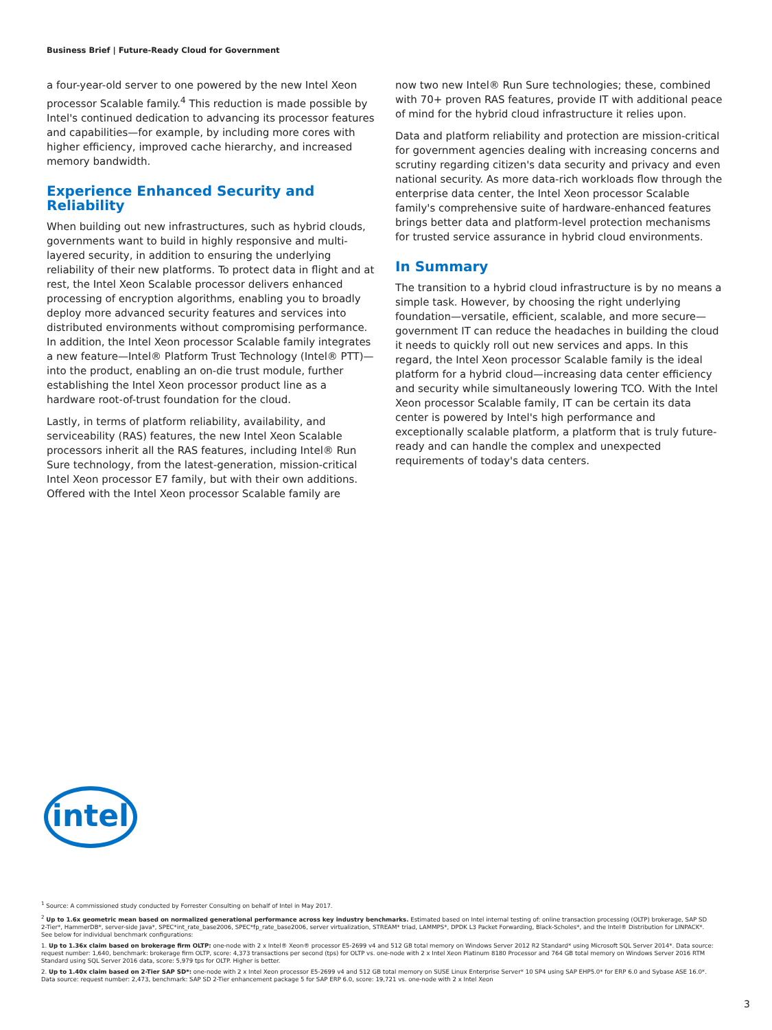Business Brief | Future-Ready Cloud for Government
a four-year-old server to one powered by the new Intel Xeon processor Scalable family.<sup>4</sup> This reduction is made possible by Intel's continued dedication to advancing its processor features and capabilities—for example, by including more cores with higher efficiency, improved cache hierarchy, and increased memory bandwidth.
Experience Enhanced Security and Reliability
When building out new infrastructures, such as hybrid clouds, governments want to build in highly responsive and multi-layered security, in addition to ensuring the underlying reliability of their new platforms. To protect data in flight and at rest, the Intel Xeon Scalable processor delivers enhanced processing of encryption algorithms, enabling you to broadly deploy more advanced security features and services into distributed environments without compromising performance. In addition, the Intel Xeon processor Scalable family integrates a new feature—Intel® Platform Trust Technology (Intel® PTT)—into the product, enabling an on-die trust module, further establishing the Intel Xeon processor product line as a hardware root-of-trust foundation for the cloud.
Lastly, in terms of platform reliability, availability, and serviceability (RAS) features, the new Intel Xeon Scalable processors inherit all the RAS features, including Intel® Run Sure technology, from the latest-generation, mission-critical Intel Xeon processor E7 family, but with their own additions. Offered with the Intel Xeon processor Scalable family are
now two new Intel® Run Sure technologies; these, combined with 70+ proven RAS features, provide IT with additional peace of mind for the hybrid cloud infrastructure it relies upon.
Data and platform reliability and protection are mission-critical for government agencies dealing with increasing concerns and scrutiny regarding citizen's data security and privacy and even national security. As more data-rich workloads flow through the enterprise data center, the Intel Xeon processor Scalable family's comprehensive suite of hardware-enhanced features brings better data and platform-level protection mechanisms for trusted service assurance in hybrid cloud environments.
In Summary
The transition to a hybrid cloud infrastructure is by no means a simple task. However, by choosing the right underlying foundation—versatile, efficient, scalable, and more secure—government IT can reduce the headaches in building the cloud it needs to quickly roll out new services and apps. In this regard, the Intel Xeon processor Scalable family is the ideal platform for a hybrid cloud—increasing data center efficiency and security while simultaneously lowering TCO. With the Intel Xeon processor Scalable family, IT can be certain its data center is powered by Intel's high performance and exceptionally scalable platform, a platform that is truly future-ready and can handle the complex and unexpected requirements of today's data centers.
intel
<sup>1</sup> Source: A commissioned study conducted by Forrester Consulting on behalf of Intel in May 2017.
<sup>2</sup> Up to 1.6x geometric mean based on normalized generational performance across key industry benchmarks. Estimated based on Intel internal testing of: online transaction processing (OLTP) brokerage, SAP SD 2-Tier*, HammerDB*, server-side Java*, SPEC*int_rate_base2006, SPEC*fp_rate_base2006, server virtualization, STREAM* triad, LAMMPS*, DPDK L3 Packet Forwarding, Black-Scholes*, and the Intel® Distribution for LINPACK*. See below for individual benchmark configurations:
1. Up to 1.36x claim based on brokerage firm OLTP: one-node with 2 x Intel® Xeon® processor E5-2699 v4 and 512 GB total memory on Windows Server 2012 R2 Standard* using Microsoft SQL Server 2014*. Data source: request number: 1,640, benchmark: brokerage firm OLTP, score: 4,373 transactions per second (tps) for OLTP vs. one-node with 2 x Intel Xeon Platinum 8180 Processor and 764 GB total memory on Windows Server 2016 RTM Standard using SQL Server 2016 data, score: 5,979 tps for OLTP. Higher is better.
2. Up to 1.40x claim based on 2-Tier SAP SD*: one-node with 2 x Intel Xeon processor E5-2699 v4 and 512 GB total memory on SUSE Linux Enterprise Server* 10 SP4 using SAP EHP5.0* for ERP 6.0 and Sybase ASE 16.0*. Data source: request number: 2,473, benchmark: SAP SD 2-Tier enhancement package 5 for SAP ERP 6.0, score: 19,721 vs. one-node with 2 x Intel Xeon
3